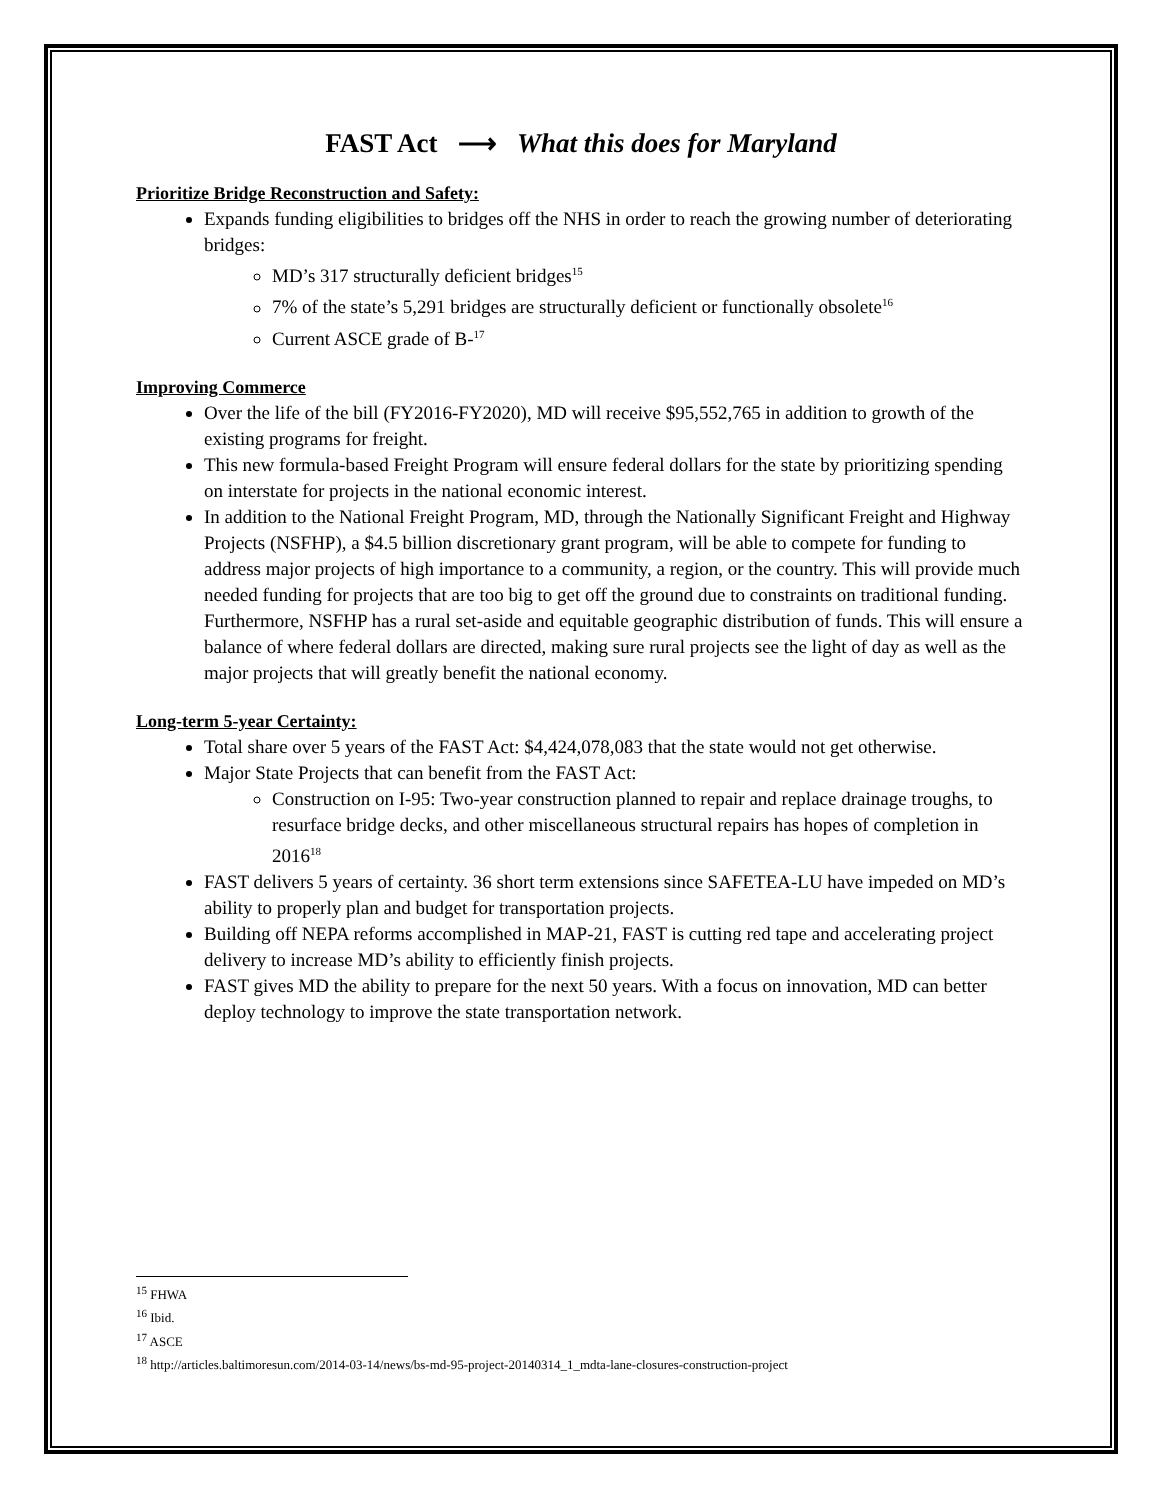FAST Act ⟶ What this does for Maryland
Prioritize Bridge Reconstruction and Safety:
Expands funding eligibilities to bridges off the NHS in order to reach the growing number of deteriorating bridges:
MD’s 317 structurally deficient bridges<sup>15</sup>
7% of the state’s 5,291 bridges are structurally deficient or functionally obsolete<sup>16</sup>
Current ASCE grade of B-<sup>17</sup>
Improving Commerce
Over the life of the bill (FY2016-FY2020), MD will receive $95,552,765 in addition to growth of the existing programs for freight.
This new formula-based Freight Program will ensure federal dollars for the state by prioritizing spending on interstate for projects in the national economic interest.
In addition to the National Freight Program, MD, through the Nationally Significant Freight and Highway Projects (NSFHP), a $4.5 billion discretionary grant program, will be able to compete for funding to address major projects of high importance to a community, a region, or the country. This will provide much needed funding for projects that are too big to get off the ground due to constraints on traditional funding. Furthermore, NSFHP has a rural set-aside and equitable geographic distribution of funds. This will ensure a balance of where federal dollars are directed, making sure rural projects see the light of day as well as the major projects that will greatly benefit the national economy.
Long-term 5-year Certainty:
Total share over 5 years of the FAST Act: $4,424,078,083 that the state would not get otherwise.
Major State Projects that can benefit from the FAST Act:
Construction on I-95: Two-year construction planned to repair and replace drainage troughs, to resurface bridge decks, and other miscellaneous structural repairs has hopes of completion in 2016<sup>18</sup>
FAST delivers 5 years of certainty. 36 short term extensions since SAFETEA-LU have impeded on MD’s ability to properly plan and budget for transportation projects.
Building off NEPA reforms accomplished in MAP-21, FAST is cutting red tape and accelerating project delivery to increase MD’s ability to efficiently finish projects.
FAST gives MD the ability to prepare for the next 50 years. With a focus on innovation, MD can better deploy technology to improve the state transportation network.
<sup>15</sup> FHWA
<sup>16</sup> Ibid.
<sup>17</sup> ASCE
<sup>18</sup> http://articles.baltimoresun.com/2014-03-14/news/bs-md-95-project-20140314_1_mdta-lane-closures-construction-project